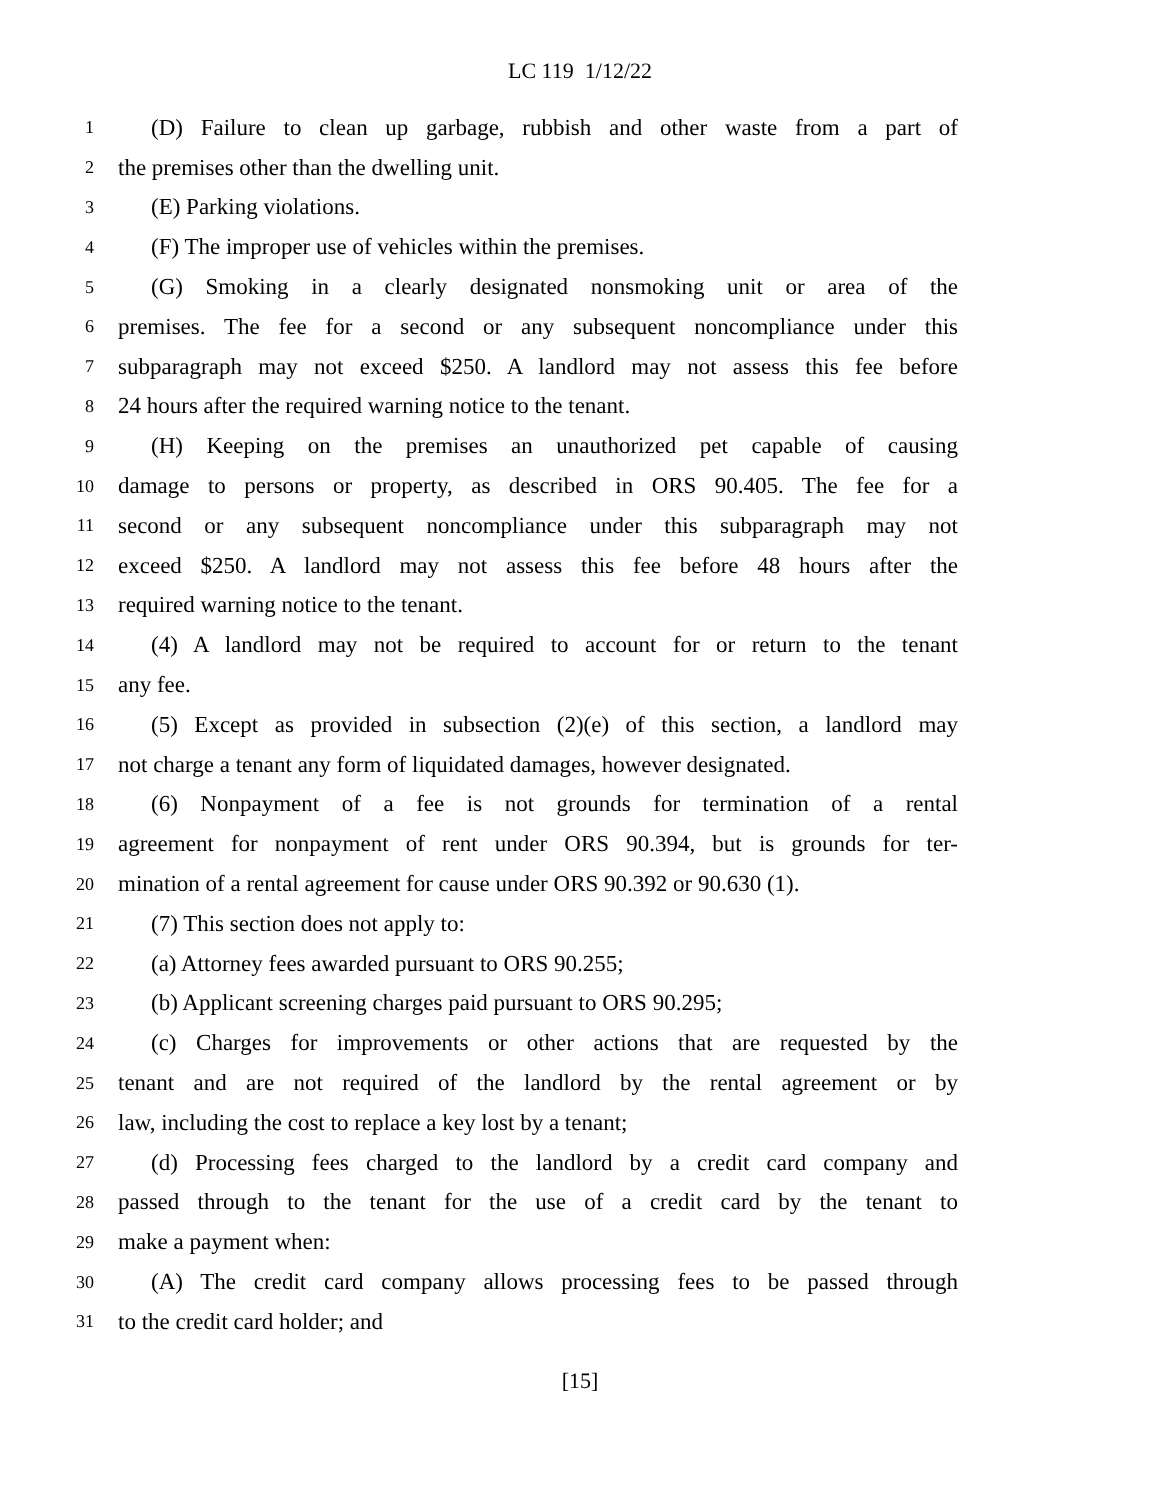LC 119 1/12/22
1 (D) Failure to clean up garbage, rubbish and other waste from a part of
2 the premises other than the dwelling unit.
3 (E) Parking violations.
4 (F) The improper use of vehicles within the premises.
5 (G) Smoking in a clearly designated nonsmoking unit or area of the
6 premises. The fee for a second or any subsequent noncompliance under this
7 subparagraph may not exceed $250. A landlord may not assess this fee before
8 24 hours after the required warning notice to the tenant.
9 (H) Keeping on the premises an unauthorized pet capable of causing
10 damage to persons or property, as described in ORS 90.405. The fee for a
11 second or any subsequent noncompliance under this subparagraph may not
12 exceed $250. A landlord may not assess this fee before 48 hours after the
13 required warning notice to the tenant.
14 (4) A landlord may not be required to account for or return to the tenant
15 any fee.
16 (5) Except as provided in subsection (2)(e) of this section, a landlord may
17 not charge a tenant any form of liquidated damages, however designated.
18 (6) Nonpayment of a fee is not grounds for termination of a rental
19 agreement for nonpayment of rent under ORS 90.394, but is grounds for ter-
20 mination of a rental agreement for cause under ORS 90.392 or 90.630 (1).
21 (7) This section does not apply to:
22 (a) Attorney fees awarded pursuant to ORS 90.255;
23 (b) Applicant screening charges paid pursuant to ORS 90.295;
24 (c) Charges for improvements or other actions that are requested by the
25 tenant and are not required of the landlord by the rental agreement or by
26 law, including the cost to replace a key lost by a tenant;
27 (d) Processing fees charged to the landlord by a credit card company and
28 passed through to the tenant for the use of a credit card by the tenant to
29 make a payment when:
30 (A) The credit card company allows processing fees to be passed through
31 to the credit card holder; and
[15]